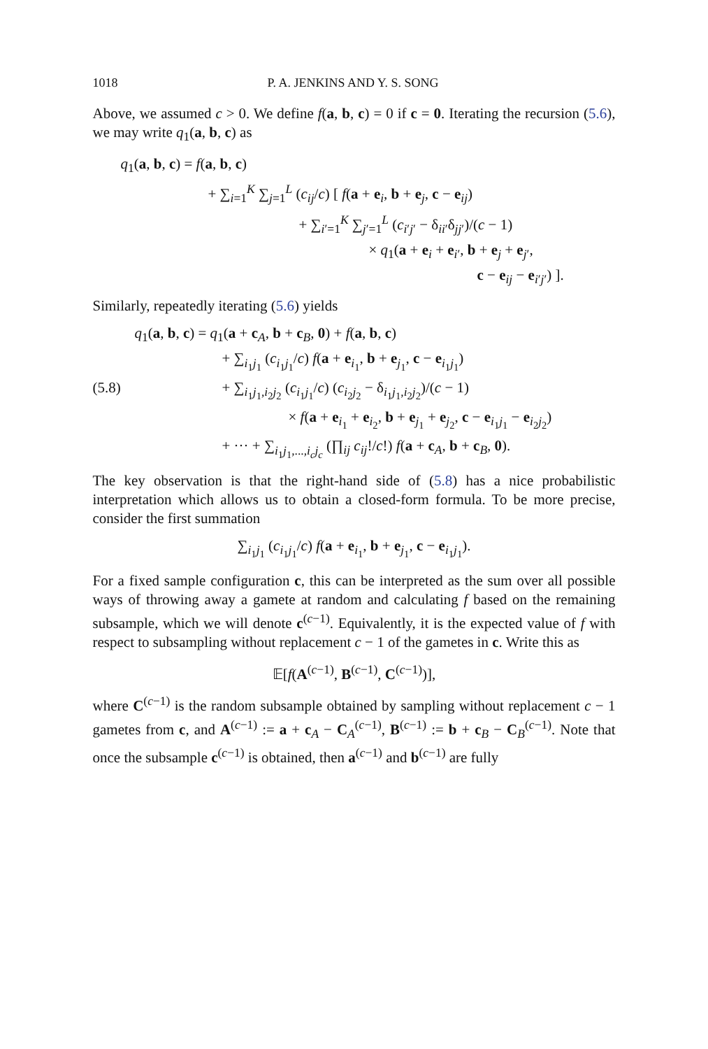1018 P. A. JENKINS AND Y. S. SONG
Above, we assumed c > 0. We define f(a, b, c) = 0 if c = 0. Iterating the recursion (5.6), we may write q<sub>1</sub>(a, b, c) as
q<sub>1</sub>(a, b, c) = f(a, b, c)
+ ∑<sub>i=1</sub><sup>K</sup> ∑<sub>j=1</sub><sup>L</sup> (c<sub>ij</sub>/c) [ f(a + e<sub>i</sub>, b + e<sub>j</sub>, c − e<sub>ij</sub>)
+ ∑<sub>i′=1</sub><sup>K</sup> ∑<sub>j′=1</sub><sup>L</sup> (c<sub>i′j′</sub> − δ<sub>ii′</sub>δ<sub>jj′</sub>)/(c − 1)
× q<sub>1</sub>(a + e<sub>i</sub> + e<sub>i′</sub>, b + e<sub>j</sub> + e<sub>j′</sub>,
c − e<sub>ij</sub> − e<sub>i′j′</sub>) ].
Similarly, repeatedly iterating (5.6) yields
q<sub>1</sub>(a, b, c) = q<sub>1</sub>(a + c<sub>A</sub>, b + c<sub>B</sub>, 0) + f(a, b, c)
+ ∑<sub>i<sub>1</sub>j<sub>1</sub></sub> (c<sub>i<sub>1</sub>j<sub>1</sub></sub>/c) f(a + e<sub>i<sub>1</sub></sub>, b + e<sub>j<sub>1</sub></sub>, c − e<sub>i<sub>1</sub>j<sub>1</sub></sub>)
(5.8) + ∑<sub>i<sub>1</sub>j<sub>1</sub>,i<sub>2</sub>j<sub>2</sub></sub> (c<sub>i<sub>1</sub>j<sub>1</sub></sub>/c) (c<sub>i<sub>2</sub>j<sub>2</sub></sub> − δ<sub>i<sub>1</sub>j<sub>1</sub>,i<sub>2</sub>j<sub>2</sub></sub>)/(c − 1)
× f(a + e<sub>i<sub>1</sub></sub> + e<sub>i<sub>2</sub></sub>, b + e<sub>j<sub>1</sub></sub> + e<sub>j<sub>2</sub></sub>, c − e<sub>i<sub>1</sub>j<sub>1</sub></sub> − e<sub>i<sub>2</sub>j<sub>2</sub></sub>)
+ ··· + ∑<sub>i<sub>1</sub>j<sub>1</sub>,...,i<sub>c</sub>j<sub>c</sub></sub> (∏<sub>ij</sub> c<sub>ij</sub>!/c!) f(a + c<sub>A</sub>, b + c<sub>B</sub>, 0).
The key observation is that the right-hand side of (5.8) has a nice probabilistic interpretation which allows us to obtain a closed-form formula. To be more precise, consider the first summation
∑<sub>i<sub>1</sub>j<sub>1</sub></sub> (c<sub>i<sub>1</sub>j<sub>1</sub></sub>/c) f(a + e<sub>i<sub>1</sub></sub>, b + e<sub>j<sub>1</sub></sub>, c − e<sub>i<sub>1</sub>j<sub>1</sub></sub>).
For a fixed sample configuration c, this can be interpreted as the sum over all possible ways of throwing away a gamete at random and calculating f based on the remaining subsample, which we will denote c<sup>(c−1)</sup>. Equivalently, it is the expected value of f with respect to subsampling without replacement c − 1 of the gametes in c. Write this as
𝔼[f(A<sup>(c−1)</sup>, B<sup>(c−1)</sup>, C<sup>(c−1)</sup>)],
where C<sup>(c−1)</sup> is the random subsample obtained by sampling without replacement c − 1 gametes from c, and A<sup>(c−1)</sup> := a + c<sub>A</sub> − C<sub>A</sub><sup>(c−1)</sup>, B<sup>(c−1)</sup> := b + c<sub>B</sub> − C<sub>B</sub><sup>(c−1)</sup>. Note that once the subsample c<sup>(c−1)</sup> is obtained, then a<sup>(c−1)</sup> and b<sup>(c−1)</sup> are fully